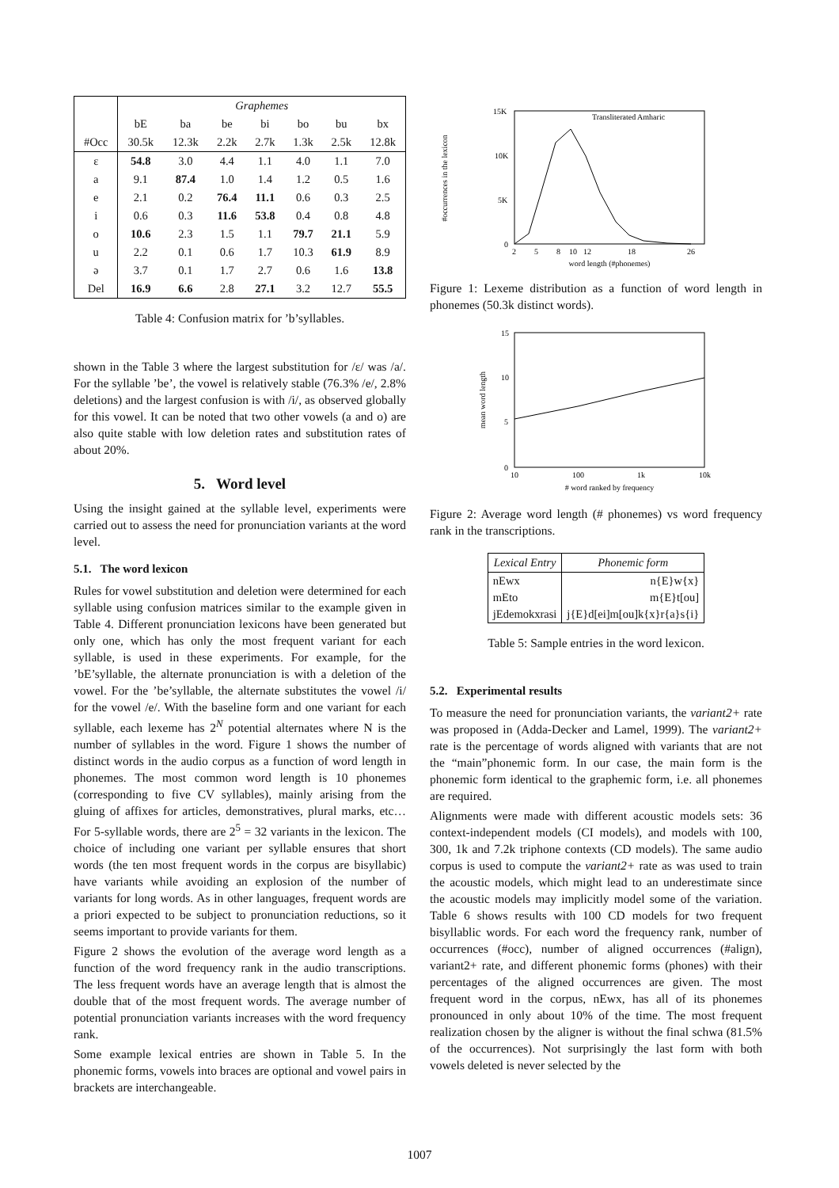| | Graphemes | | | | | | |
| --- | --- | --- | --- | --- | --- | --- | --- |
| | bE | ba | be | bi | bo | bu | bx |
| #Occ | 30.5k | 12.3k | 2.2k | 2.7k | 1.3k | 2.5k | 12.8k |
| ɛ | 54.8 | 3.0 | 4.4 | 1.1 | 4.0 | 1.1 | 7.0 |
| a | 9.1 | 87.4 | 1.0 | 1.4 | 1.2 | 0.5 | 1.6 |
| e | 2.1 | 0.2 | 76.4 | 11.1 | 0.6 | 0.3 | 2.5 |
| i | 0.6 | 0.3 | 11.6 | 53.8 | 0.4 | 0.8 | 4.8 |
| o | 10.6 | 2.3 | 1.5 | 1.1 | 79.7 | 21.1 | 5.9 |
| u | 2.2 | 0.1 | 0.6 | 1.7 | 10.3 | 61.9 | 8.9 |
| ə | 3.7 | 0.1 | 1.7 | 2.7 | 0.6 | 1.6 | 13.8 |
| Del | 16.9 | 6.6 | 2.8 | 27.1 | 3.2 | 12.7 | 55.5 |
Table 4: Confusion matrix for ’b’syllables.
shown in the Table 3 where the largest substitution for /ɛ/ was /a/. For the syllable ’be’, the vowel is relatively stable (76.3% /e/, 2.8% deletions) and the largest confusion is with /i/, as observed globally for this vowel. It can be noted that two other vowels (a and o) are also quite stable with low deletion rates and substitution rates of about 20%.
5. Word level
Using the insight gained at the syllable level, experiments were carried out to assess the need for pronunciation variants at the word level.
5.1. The word lexicon
Rules for vowel substitution and deletion were determined for each syllable using confusion matrices similar to the example given in Table 4. Different pronunciation lexicons have been generated but only one, which has only the most frequent variant for each syllable, is used in these experiments. For example, for the ’bE’syllable, the alternate pronunciation is with a deletion of the vowel. For the ’be’syllable, the alternate substitutes the vowel /i/ for the vowel /e/. With the baseline form and one variant for each syllable, each lexeme has 2<sup>N</sup> potential alternates where N is the number of syllables in the word. Figure 1 shows the number of distinct words in the audio corpus as a function of word length in phonemes. The most common word length is 10 phonemes (corresponding to five CV syllables), mainly arising from the gluing of affixes for articles, demonstratives, plural marks, etc… For 5-syllable words, there are 2<sup>5</sup> = 32 variants in the lexicon. The choice of including one variant per syllable ensures that short words (the ten most frequent words in the corpus are bisyllabic) have variants while avoiding an explosion of the number of variants for long words. As in other languages, frequent words are a priori expected to be subject to pronunciation reductions, so it seems important to provide variants for them.
Figure 2 shows the evolution of the average word length as a function of the word frequency rank in the audio transcriptions. The less frequent words have an average length that is almost the double that of the most frequent words. The average number of potential pronunciation variants increases with the word frequency rank.
Some example lexical entries are shown in Table 5. In the phonemic forms, vowels into braces are optional and vowel pairs in brackets are interchangeable.
#occurrences in the lexicon
15K
10K
5K
0
Transliterated Amharic
2
5
8
10
12
18
26
word length (#phonemes)
Figure 1: Lexeme distribution as a function of word length in phonemes (50.3k distinct words).
mean word length
15
10
5
0
10
100
1k
10k
# word ranked by frequency
Figure 2: Average word length (# phonemes) vs word frequency rank in the transcriptions.
| Lexical Entry | Phonemic form |
| --- | --- |
| nEwx | n{E}w{x} |
| mEto | m{E}t[ou] |
| jEdemokxrasi | j{E}d[ei]m[ou]k{x}r{a}s{i} |
Table 5: Sample entries in the word lexicon.
5.2. Experimental results
To measure the need for pronunciation variants, the variant2+ rate was proposed in (Adda-Decker and Lamel, 1999). The variant2+ rate is the percentage of words aligned with variants that are not the “main”phonemic form. In our case, the main form is the phonemic form identical to the graphemic form, i.e. all phonemes are required.
Alignments were made with different acoustic models sets: 36 context-independent models (CI models), and models with 100, 300, 1k and 7.2k triphone contexts (CD models). The same audio corpus is used to compute the variant2+ rate as was used to train the acoustic models, which might lead to an underestimate since the acoustic models may implicitly model some of the variation. Table 6 shows results with 100 CD models for two frequent bisyllablic words. For each word the frequency rank, number of occurrences (#occ), number of aligned occurrences (#align), variant2+ rate, and different phonemic forms (phones) with their percentages of the aligned occurrences are given. The most frequent word in the corpus, nEwx, has all of its phonemes pronounced in only about 10% of the time. The most frequent realization chosen by the aligner is without the final schwa (81.5% of the occurrences). Not surprisingly the last form with both vowels deleted is never selected by the
1007